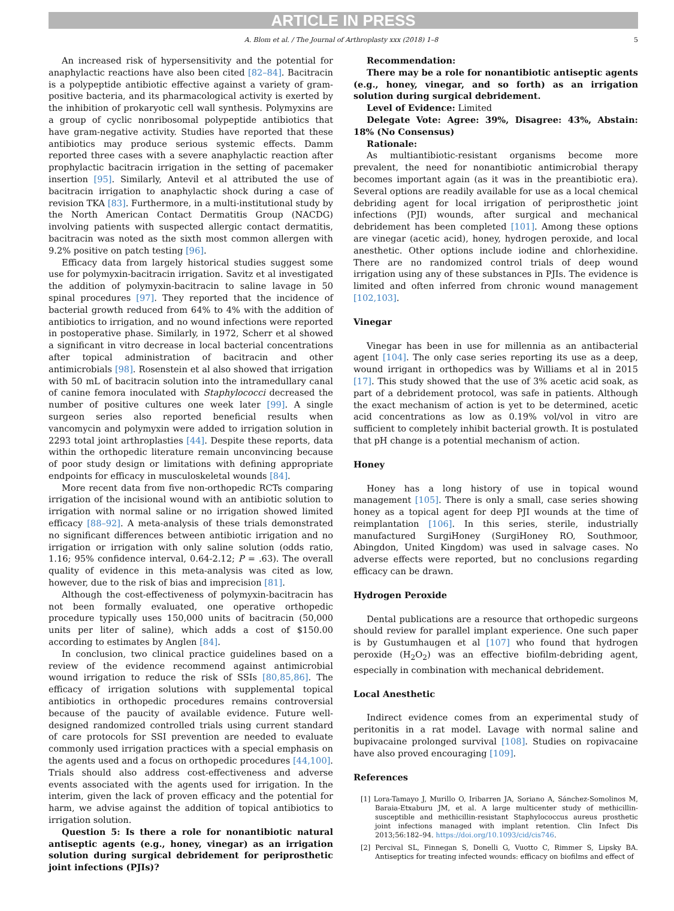ARTICLE IN PRESS
A. Blom et al. / The Journal of Arthroplasty xxx (2018) 1–8 5
An increased risk of hypersensitivity and the potential for anaphylactic reactions have also been cited [82–84]. Bacitracin is a polypeptide antibiotic effective against a variety of gram-positive bacteria, and its pharmacological activity is exerted by the inhibition of prokaryotic cell wall synthesis. Polymyxins are a group of cyclic nonribosomal polypeptide antibiotics that have gram-negative activity. Studies have reported that these antibiotics may produce serious systemic effects. Damm reported three cases with a severe anaphylactic reaction after prophylactic bacitracin irrigation in the setting of pacemaker insertion [95]. Similarly, Antevil et al attributed the use of bacitracin irrigation to anaphylactic shock during a case of revision TKA [83]. Furthermore, in a multi-institutional study by the North American Contact Dermatitis Group (NACDG) involving patients with suspected allergic contact dermatitis, bacitracin was noted as the sixth most common allergen with 9.2% positive on patch testing [96].
Efficacy data from largely historical studies suggest some use for polymyxin-bacitracin irrigation. Savitz et al investigated the addition of polymyxin-bacitracin to saline lavage in 50 spinal procedures [97]. They reported that the incidence of bacterial growth reduced from 64% to 4% with the addition of antibiotics to irrigation, and no wound infections were reported in postoperative phase. Similarly, in 1972, Scherr et al showed a significant in vitro decrease in local bacterial concentrations after topical administration of bacitracin and other antimicrobials [98]. Rosenstein et al also showed that irrigation with 50 mL of bacitracin solution into the intramedullary canal of canine femora inoculated with Staphylococci decreased the number of positive cultures one week later [99]. A single surgeon series also reported beneficial results when vancomycin and polymyxin were added to irrigation solution in 2293 total joint arthroplasties [44]. Despite these reports, data within the orthopedic literature remain unconvincing because of poor study design or limitations with defining appropriate endpoints for efficacy in musculoskeletal wounds [84].
More recent data from five non-orthopedic RCTs comparing irrigation of the incisional wound with an antibiotic solution to irrigation with normal saline or no irrigation showed limited efficacy [88–92]. A meta-analysis of these trials demonstrated no significant differences between antibiotic irrigation and no irrigation or irrigation with only saline solution (odds ratio, 1.16; 95% confidence interval, 0.64-2.12; P = .63). The overall quality of evidence in this meta-analysis was cited as low, however, due to the risk of bias and imprecision [81].
Although the cost-effectiveness of polymyxin-bacitracin has not been formally evaluated, one operative orthopedic procedure typically uses 150,000 units of bacitracin (50,000 units per liter of saline), which adds a cost of $150.00 according to estimates by Anglen [84].
In conclusion, two clinical practice guidelines based on a review of the evidence recommend against antimicrobial wound irrigation to reduce the risk of SSIs [80,85,86]. The efficacy of irrigation solutions with supplemental topical antibiotics in orthopedic procedures remains controversial because of the paucity of available evidence. Future well-designed randomized controlled trials using current standard of care protocols for SSI prevention are needed to evaluate commonly used irrigation practices with a special emphasis on the agents used and a focus on orthopedic procedures [44,100]. Trials should also address cost-effectiveness and adverse events associated with the agents used for irrigation. In the interim, given the lack of proven efficacy and the potential for harm, we advise against the addition of topical antibiotics to irrigation solution.
Question 5: Is there a role for nonantibiotic natural antiseptic agents (e.g., honey, vinegar) as an irrigation solution during surgical debridement for periprosthetic joint infections (PJIs)?
Recommendation:
There may be a role for nonantibiotic antiseptic agents (e.g., honey, vinegar, and so forth) as an irrigation solution during surgical debridement.
Level of Evidence: Limited
Delegate Vote: Agree: 39%, Disagree: 43%, Abstain: 18% (No Consensus)
Rationale:
As multiantibiotic-resistant organisms become more prevalent, the need for nonantibiotic antimicrobial therapy becomes important again (as it was in the preantibiotic era). Several options are readily available for use as a local chemical debriding agent for local irrigation of periprosthetic joint infections (PJI) wounds, after surgical and mechanical debridement has been completed [101]. Among these options are vinegar (acetic acid), honey, hydrogen peroxide, and local anesthetic. Other options include iodine and chlorhexidine. There are no randomized control trials of deep wound irrigation using any of these substances in PJIs. The evidence is limited and often inferred from chronic wound management [102,103].
Vinegar
Vinegar has been in use for millennia as an antibacterial agent [104]. The only case series reporting its use as a deep, wound irrigant in orthopedics was by Williams et al in 2015 [17]. This study showed that the use of 3% acetic acid soak, as part of a debridement protocol, was safe in patients. Although the exact mechanism of action is yet to be determined, acetic acid concentrations as low as 0.19% vol/vol in vitro are sufficient to completely inhibit bacterial growth. It is postulated that pH change is a potential mechanism of action.
Honey
Honey has a long history of use in topical wound management [105]. There is only a small, case series showing honey as a topical agent for deep PJI wounds at the time of reimplantation [106]. In this series, sterile, industrially manufactured SurgiHoney (SurgiHoney RO, Southmoor, Abingdon, United Kingdom) was used in salvage cases. No adverse effects were reported, but no conclusions regarding efficacy can be drawn.
Hydrogen Peroxide
Dental publications are a resource that orthopedic surgeons should review for parallel implant experience. One such paper is by Gustumhaugen et al [107] who found that hydrogen peroxide (H<sub>2</sub>O<sub>2</sub>) was an effective biofilm-debriding agent, especially in combination with mechanical debridement.
Local Anesthetic
Indirect evidence comes from an experimental study of peritonitis in a rat model. Lavage with normal saline and bupivacaine prolonged survival [108]. Studies on ropivacaine have also proved encouraging [109].
References
[1] Lora-Tamayo J, Murillo O, Iribarren JA, Soriano A, Sánchez-Somolinos M, Baraia-Etxaburu JM, et al. A large multicenter study of methicillin-susceptible and methicillin-resistant Staphylococcus aureus prosthetic joint infections managed with implant retention. Clin Infect Dis 2013;56:182–94. https://doi.org/10.1093/cid/cis746.
[2] Percival SL, Finnegan S, Donelli G, Vuotto C, Rimmer S, Lipsky BA. Antiseptics for treating infected wounds: efficacy on biofilms and effect of